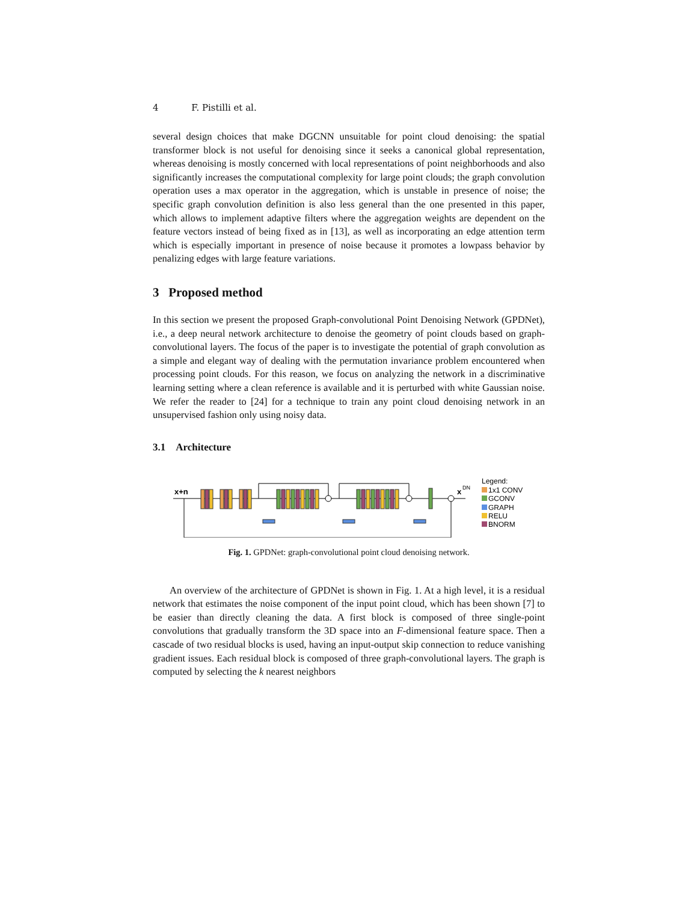4 F. Pistilli et al.
several design choices that make DGCNN unsuitable for point cloud denoising: the spatial transformer block is not useful for denoising since it seeks a canonical global representation, whereas denoising is mostly concerned with local representations of point neighborhoods and also significantly increases the computational complexity for large point clouds; the graph convolution operation uses a max operator in the aggregation, which is unstable in presence of noise; the specific graph convolution definition is also less general than the one presented in this paper, which allows to implement adaptive filters where the aggregation weights are dependent on the feature vectors instead of being fixed as in [13], as well as incorporating an edge attention term which is especially important in presence of noise because it promotes a lowpass behavior by penalizing edges with large feature variations.
3 Proposed method
In this section we present the proposed Graph-convolutional Point Denoising Network (GPDNet), i.e., a deep neural network architecture to denoise the geometry of point clouds based on graph-convolutional layers. The focus of the paper is to investigate the potential of graph convolution as a simple and elegant way of dealing with the permutation invariance problem encountered when processing point clouds. For this reason, we focus on analyzing the network in a discriminative learning setting where a clean reference is available and it is perturbed with white Gaussian noise. We refer the reader to [24] for a technique to train any point cloud denoising network in an unsupervised fashion only using noisy data.
3.1 Architecture
x+n
x
DN
Legend:
1x1 CONV
GCONV
GRAPH
RELU
BNORM
Fig. 1. GPDNet: graph-convolutional point cloud denoising network.
An overview of the architecture of GPDNet is shown in Fig. 1. At a high level, it is a residual network that estimates the noise component of the input point cloud, which has been shown [7] to be easier than directly cleaning the data. A first block is composed of three single-point convolutions that gradually transform the 3D space into an F-dimensional feature space. Then a cascade of two residual blocks is used, having an input-output skip connection to reduce vanishing gradient issues. Each residual block is composed of three graph-convolutional layers. The graph is computed by selecting the k nearest neighbors